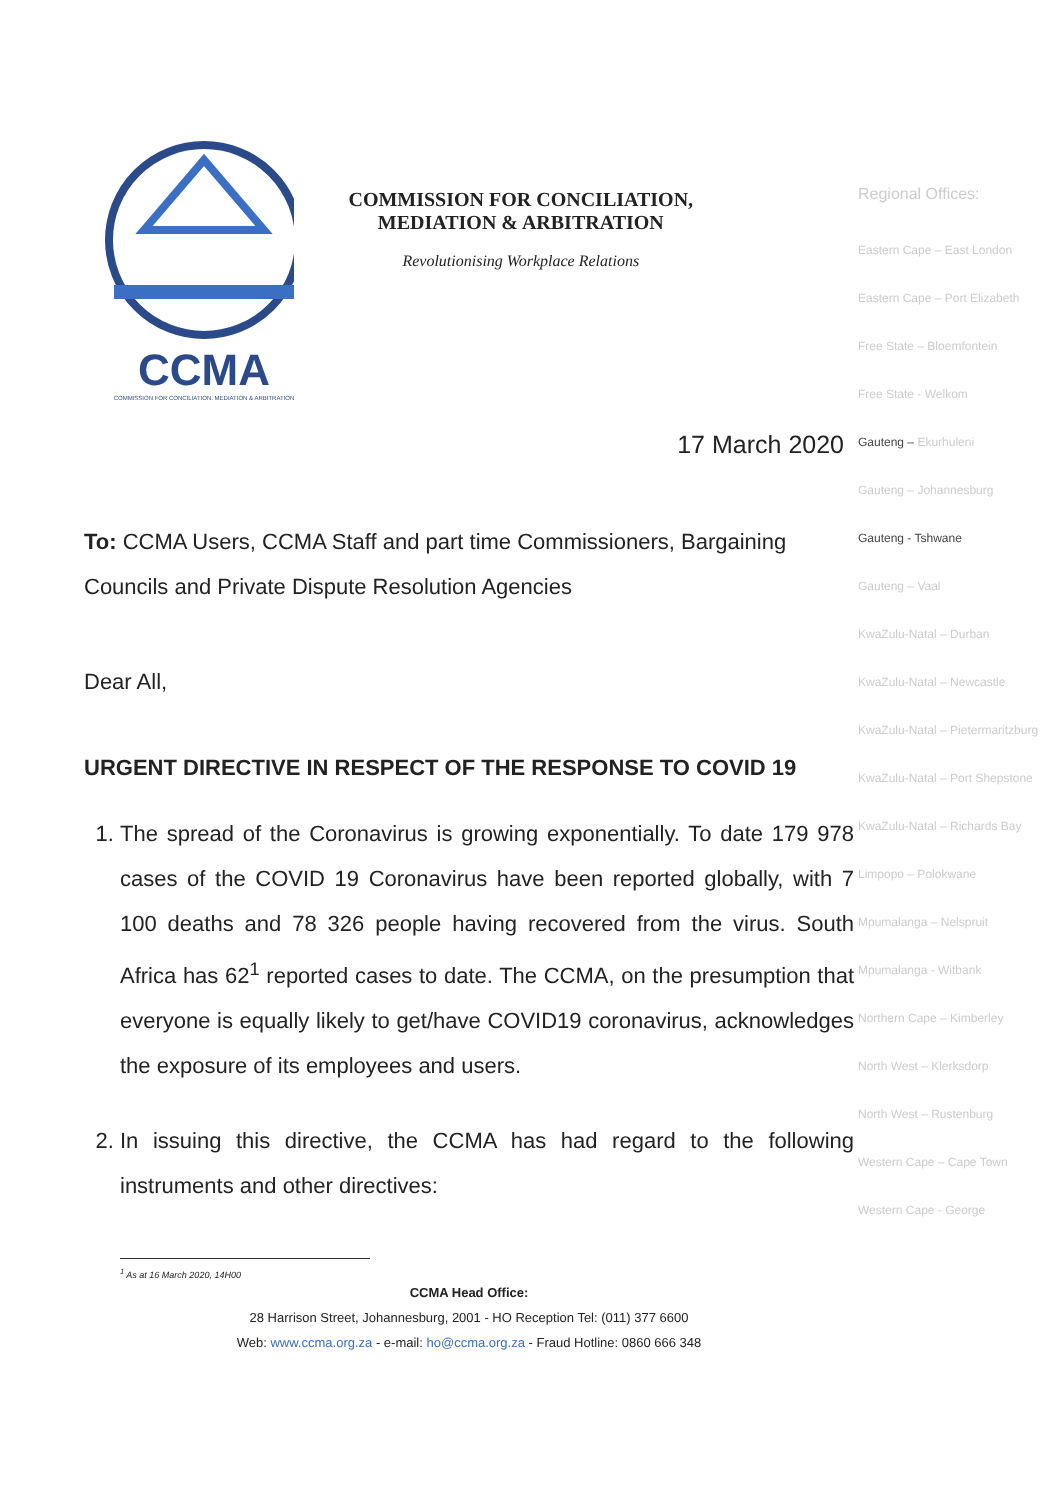CCMA
COMMISSION FOR CONCILIATION, MEDIATION & ARBITRATION
COMMISSION FOR CONCILIATION,
MEDIATION & ARBITRATION
Revolutionising Workplace Relations
17 March 2020
To: CCMA Users, CCMA Staff and part time Commissioners, Bargaining Councils and Private Dispute Resolution Agencies
Dear All,
URGENT DIRECTIVE IN RESPECT OF THE RESPONSE TO COVID 19
1. The spread of the Coronavirus is growing exponentially. To date 179 978 cases of the COVID 19 Coronavirus have been reported globally, with 7 100 deaths and 78 326 people having recovered from the virus. South Africa has 62<sup>1</sup> reported cases to date. The CCMA, on the presumption that everyone is equally likely to get/have COVID19 coronavirus, acknowledges the exposure of its employees and users.
2. In issuing this directive, the CCMA has had regard to the following instruments and other directives:
<sup>1</sup> As at 16 March 2020, 14H00
CCMA Head Office:
28 Harrison Street, Johannesburg, 2001 - HO Reception Tel: (011) 377 6600
Web: www.ccma.org.za - e-mail: ho@ccma.org.za - Fraud Hotline: 0860 666 348
Regional Offices:
Eastern Cape – East London
Eastern Cape – Port Elizabeth
Free State – Bloemfontein
Free State - Welkom
Gauteng – Ekurhuleni
Gauteng – Johannesburg
Gauteng - Tshwane
Gauteng – Vaal
KwaZulu-Natal – Durban
KwaZulu-Natal – Newcastle
KwaZulu-Natal – Pietermaritzburg
KwaZulu-Natal – Port Shepstone
KwaZulu-Natal – Richards Bay
Limpopo – Polokwane
Mpumalanga – Nelspruit
Mpumalanga - Witbank
Northern Cape – Kimberley
North West – Klerksdorp
North West – Rustenburg
Western Cape – Cape Town
Western Cape - George